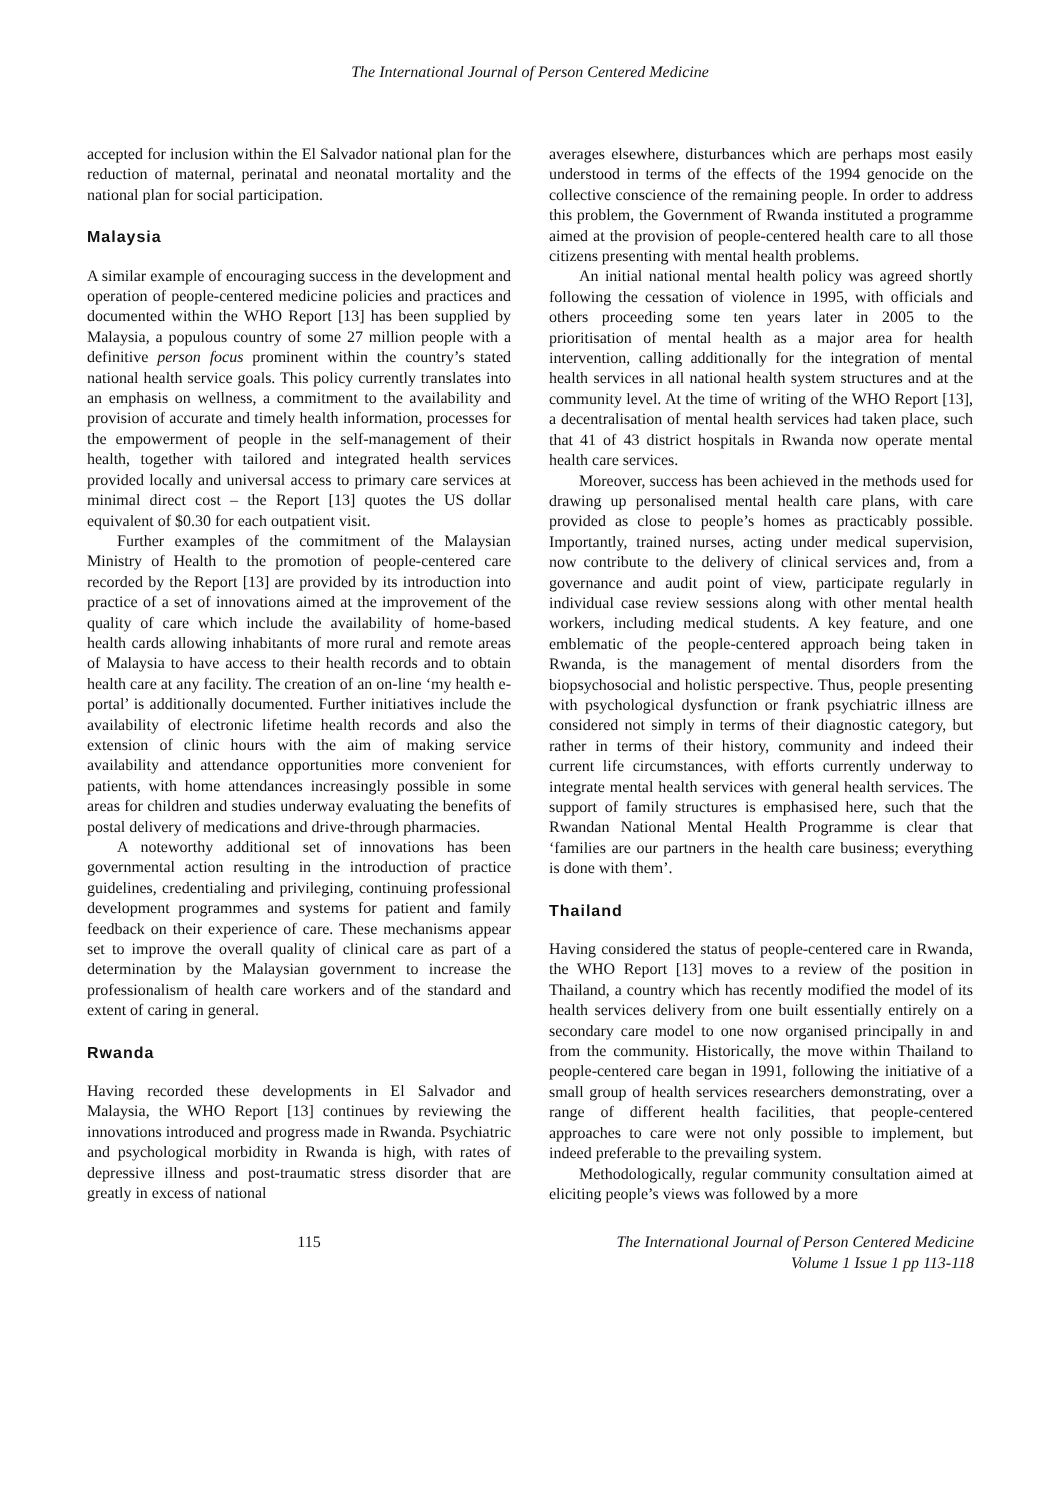The International Journal of Person Centered Medicine
accepted for inclusion within the El Salvador national plan for the reduction of maternal, perinatal and neonatal mortality and the national plan for social participation.
Malaysia
A similar example of encouraging success in the development and operation of people-centered medicine policies and practices and documented within the WHO Report [13] has been supplied by Malaysia, a populous country of some 27 million people with a definitive person focus prominent within the country’s stated national health service goals. This policy currently translates into an emphasis on wellness, a commitment to the availability and provision of accurate and timely health information, processes for the empowerment of people in the self-management of their health, together with tailored and integrated health services provided locally and universal access to primary care services at minimal direct cost – the Report [13] quotes the US dollar equivalent of $0.30 for each outpatient visit.
Further examples of the commitment of the Malaysian Ministry of Health to the promotion of people-centered care recorded by the Report [13] are provided by its introduction into practice of a set of innovations aimed at the improvement of the quality of care which include the availability of home-based health cards allowing inhabitants of more rural and remote areas of Malaysia to have access to their health records and to obtain health care at any facility. The creation of an on-line ‘my health e-portal’ is additionally documented. Further initiatives include the availability of electronic lifetime health records and also the extension of clinic hours with the aim of making service availability and attendance opportunities more convenient for patients, with home attendances increasingly possible in some areas for children and studies underway evaluating the benefits of postal delivery of medications and drive-through pharmacies.
A noteworthy additional set of innovations has been governmental action resulting in the introduction of practice guidelines, credentialing and privileging, continuing professional development programmes and systems for patient and family feedback on their experience of care. These mechanisms appear set to improve the overall quality of clinical care as part of a determination by the Malaysian government to increase the professionalism of health care workers and of the standard and extent of caring in general.
Rwanda
Having recorded these developments in El Salvador and Malaysia, the WHO Report [13] continues by reviewing the innovations introduced and progress made in Rwanda. Psychiatric and psychological morbidity in Rwanda is high, with rates of depressive illness and post-traumatic stress disorder that are greatly in excess of national
averages elsewhere, disturbances which are perhaps most easily understood in terms of the effects of the 1994 genocide on the collective conscience of the remaining people. In order to address this problem, the Government of Rwanda instituted a programme aimed at the provision of people-centered health care to all those citizens presenting with mental health problems.
An initial national mental health policy was agreed shortly following the cessation of violence in 1995, with officials and others proceeding some ten years later in 2005 to the prioritisation of mental health as a major area for health intervention, calling additionally for the integration of mental health services in all national health system structures and at the community level. At the time of writing of the WHO Report [13], a decentralisation of mental health services had taken place, such that 41 of 43 district hospitals in Rwanda now operate mental health care services.
Moreover, success has been achieved in the methods used for drawing up personalised mental health care plans, with care provided as close to people’s homes as practicably possible. Importantly, trained nurses, acting under medical supervision, now contribute to the delivery of clinical services and, from a governance and audit point of view, participate regularly in individual case review sessions along with other mental health workers, including medical students. A key feature, and one emblematic of the people-centered approach being taken in Rwanda, is the management of mental disorders from the biopsychosocial and holistic perspective. Thus, people presenting with psychological dysfunction or frank psychiatric illness are considered not simply in terms of their diagnostic category, but rather in terms of their history, community and indeed their current life circumstances, with efforts currently underway to integrate mental health services with general health services. The support of family structures is emphasised here, such that the Rwandan National Mental Health Programme is clear that ‘families are our partners in the health care business; everything is done with them’.
Thailand
Having considered the status of people-centered care in Rwanda, the WHO Report [13] moves to a review of the position in Thailand, a country which has recently modified the model of its health services delivery from one built essentially entirely on a secondary care model to one now organised principally in and from the community. Historically, the move within Thailand to people-centered care began in 1991, following the initiative of a small group of health services researchers demonstrating, over a range of different health facilities, that people-centered approaches to care were not only possible to implement, but indeed preferable to the prevailing system.
Methodologically, regular community consultation aimed at eliciting people’s views was followed by a more
115 The International Journal of Person Centered Medicine
Volume 1 Issue 1 pp 113-118